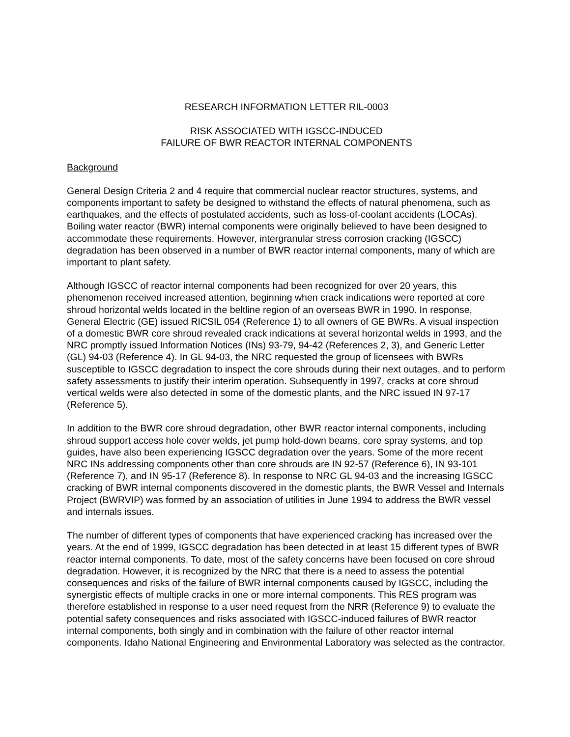RESEARCH INFORMATION LETTER RIL-0003
RISK ASSOCIATED WITH IGSCC-INDUCED
FAILURE OF BWR REACTOR INTERNAL COMPONENTS
Background
General Design Criteria 2 and 4 require that commercial nuclear reactor structures, systems, and components important to safety be designed to withstand the effects of natural phenomena, such as earthquakes, and the effects of postulated accidents, such as loss-of-coolant accidents (LOCAs). Boiling water reactor (BWR) internal components were originally believed to have been designed to accommodate these requirements. However, intergranular stress corrosion cracking (IGSCC) degradation has been observed in a number of BWR reactor internal components, many of which are important to plant safety.
Although IGSCC of reactor internal components had been recognized for over 20 years, this phenomenon received increased attention, beginning when crack indications were reported at core shroud horizontal welds located in the beltline region of an overseas BWR in 1990. In response, General Electric (GE) issued RICSIL 054 (Reference 1) to all owners of GE BWRs. A visual inspection of a domestic BWR core shroud revealed crack indications at several horizontal welds in 1993, and the NRC promptly issued Information Notices (INs) 93-79, 94-42 (References 2, 3), and Generic Letter (GL) 94-03 (Reference 4). In GL 94-03, the NRC requested the group of licensees with BWRs susceptible to IGSCC degradation to inspect the core shrouds during their next outages, and to perform safety assessments to justify their interim operation. Subsequently in 1997, cracks at core shroud vertical welds were also detected in some of the domestic plants, and the NRC issued IN 97-17 (Reference 5).
In addition to the BWR core shroud degradation, other BWR reactor internal components, including shroud support access hole cover welds, jet pump hold-down beams, core spray systems, and top guides, have also been experiencing IGSCC degradation over the years. Some of the more recent NRC INs addressing components other than core shrouds are IN 92-57 (Reference 6), IN 93-101 (Reference 7), and IN 95-17 (Reference 8). In response to NRC GL 94-03 and the increasing IGSCC cracking of BWR internal components discovered in the domestic plants, the BWR Vessel and Internals Project (BWRVIP) was formed by an association of utilities in June 1994 to address the BWR vessel and internals issues.
The number of different types of components that have experienced cracking has increased over the years. At the end of 1999, IGSCC degradation has been detected in at least 15 different types of BWR reactor internal components. To date, most of the safety concerns have been focused on core shroud degradation. However, it is recognized by the NRC that there is a need to assess the potential consequences and risks of the failure of BWR internal components caused by IGSCC, including the synergistic effects of multiple cracks in one or more internal components. This RES program was therefore established in response to a user need request from the NRR (Reference 9) to evaluate the potential safety consequences and risks associated with IGSCC-induced failures of BWR reactor internal components, both singly and in combination with the failure of other reactor internal components. Idaho National Engineering and Environmental Laboratory was selected as the contractor.